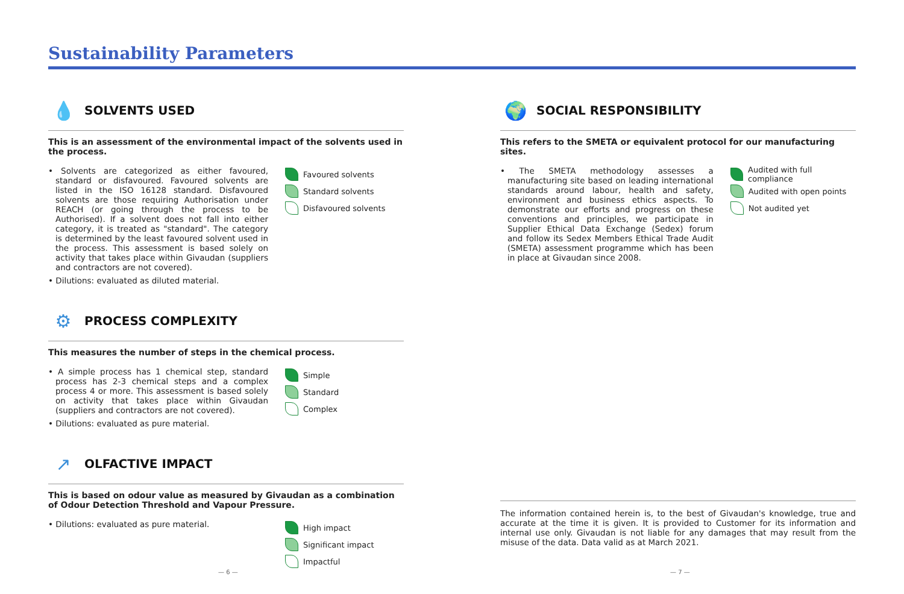Sustainability Parameters
💧
SOLVENTS USED
This is an assessment of the environmental impact of the solvents used in the process.
• Solvents are categorized as either favoured, standard or disfavoured. Favoured solvents are listed in the ISO 16128 standard. Disfavoured solvents are those requiring Authorisation under REACH (or going through the process to be Authorised). If a solvent does not fall into either category, it is treated as "standard". The category is determined by the least favoured solvent used in the process. This assessment is based solely on activity that takes place within Givaudan (suppliers and contractors are not covered).
• Dilutions: evaluated as diluted material.
Favoured solvents
Standard solvents
Disfavoured solvents
⚙
PROCESS COMPLEXITY
This measures the number of steps in the chemical process.
• A simple process has 1 chemical step, standard process has 2-3 chemical steps and a complex process 4 or more. This assessment is based solely on activity that takes place within Givaudan (suppliers and contractors are not covered).
• Dilutions: evaluated as pure material.
Simple
Standard
Complex
↗
OLFACTIVE IMPACT
This is based on odour value as measured by Givaudan as a combination of Odour Detection Threshold and Vapour Pressure.
• Dilutions: evaluated as pure material.
High impact
Significant impact
Impactful
🌍
SOCIAL RESPONSIBILITY
This refers to the SMETA or equivalent protocol for our manufacturing sites.
• The SMETA methodology assesses a manufacturing site based on leading international standards around labour, health and safety, environment and business ethics aspects. To demonstrate our efforts and progress on these conventions and principles, we participate in Supplier Ethical Data Exchange (Sedex) forum and follow its Sedex Members Ethical Trade Audit (SMETA) assessment programme which has been in place at Givaudan since 2008.
Audited with full compliance
Audited with open points
Not audited yet
The information contained herein is, to the best of Givaudan's knowledge, true and accurate at the time it is given. It is provided to Customer for its information and internal use only. Givaudan is not liable for any damages that may result from the misuse of the data. Data valid as at March 2021.
— 6 — — 7 —